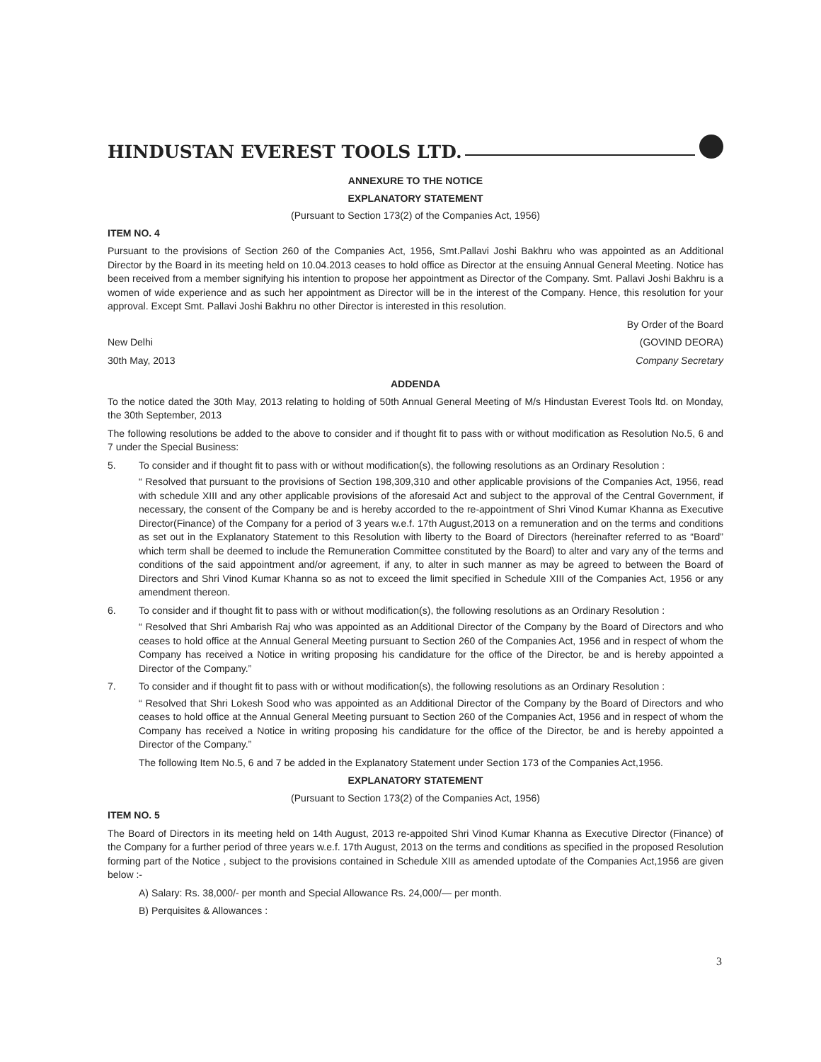HINDUSTAN EVEREST TOOLS LTD.
ANNEXURE TO THE NOTICE
EXPLANATORY STATEMENT
(Pursuant to Section 173(2) of the Companies Act, 1956)
ITEM NO. 4
Pursuant to the provisions of Section 260 of the Companies Act, 1956, Smt.Pallavi Joshi Bakhru who was appointed as an Additional Director by the Board in its meeting held on 10.04.2013 ceases to hold office as Director at the ensuing Annual General Meeting. Notice has been received from a member signifying his intention to propose her appointment as Director of the Company. Smt. Pallavi Joshi Bakhru is a women of wide experience and as such her appointment as Director will be in the interest of the Company. Hence, this resolution for your approval. Except Smt. Pallavi Joshi Bakhru no other Director is interested in this resolution.
By Order of the Board
New Delhi (GOVIND DEORA)
30th May, 2013 Company Secretary
ADDENDA
To the notice dated the 30th May, 2013 relating to holding of 50th Annual General Meeting of M/s Hindustan Everest Tools ltd. on Monday, the 30th September, 2013
The following resolutions be added to the above to consider and if thought fit to pass with or without modification as Resolution No.5, 6 and 7 under the Special Business:
5. To consider and if thought fit to pass with or without modification(s), the following resolutions as an Ordinary Resolution :
“ Resolved that pursuant to the provisions of Section 198,309,310 and other applicable provisions of the Companies Act, 1956, read with schedule XIII and any other applicable provisions of the aforesaid Act and subject to the approval of the Central Government, if necessary, the consent of the Company be and is hereby accorded to the re-appointment of Shri Vinod Kumar Khanna as Executive Director(Finance) of the Company for a period of 3 years w.e.f. 17th August,2013 on a remuneration and on the terms and conditions as set out in the Explanatory Statement to this Resolution with liberty to the Board of Directors (hereinafter referred to as “Board” which term shall be deemed to include the Remuneration Committee constituted by the Board) to alter and vary any of the terms and conditions of the said appointment and/or agreement, if any, to alter in such manner as may be agreed to between the Board of Directors and Shri Vinod Kumar Khanna so as not to exceed the limit specified in Schedule XIII of the Companies Act, 1956 or any amendment thereon.
6. To consider and if thought fit to pass with or without modification(s), the following resolutions as an Ordinary Resolution :
“ Resolved that Shri Ambarish Raj who was appointed as an Additional Director of the Company by the Board of Directors and who ceases to hold office at the Annual General Meeting pursuant to Section 260 of the Companies Act, 1956 and in respect of whom the Company has received a Notice in writing proposing his candidature for the office of the Director, be and is hereby appointed a Director of the Company.”
7. To consider and if thought fit to pass with or without modification(s), the following resolutions as an Ordinary Resolution :
“ Resolved that Shri Lokesh Sood who was appointed as an Additional Director of the Company by the Board of Directors and who ceases to hold office at the Annual General Meeting pursuant to Section 260 of the Companies Act, 1956 and in respect of whom the Company has received a Notice in writing proposing his candidature for the office of the Director, be and is hereby appointed a Director of the Company.”
The following Item No.5, 6 and 7 be added in the Explanatory Statement under Section 173 of the Companies Act,1956.
EXPLANATORY STATEMENT
(Pursuant to Section 173(2) of the Companies Act, 1956)
ITEM NO. 5
The Board of Directors in its meeting held on 14th August, 2013 re-appoited Shri Vinod Kumar Khanna as Executive Director (Finance) of the Company for a further period of three years w.e.f. 17th August, 2013 on the terms and conditions as specified in the proposed Resolution forming part of the Notice , subject to the provisions contained in Schedule XIII as amended uptodate of the Companies Act,1956 are given below :-
A) Salary: Rs. 38,000/- per month and Special Allowance Rs. 24,000/— per month.
B) Perquisites & Allowances :
3